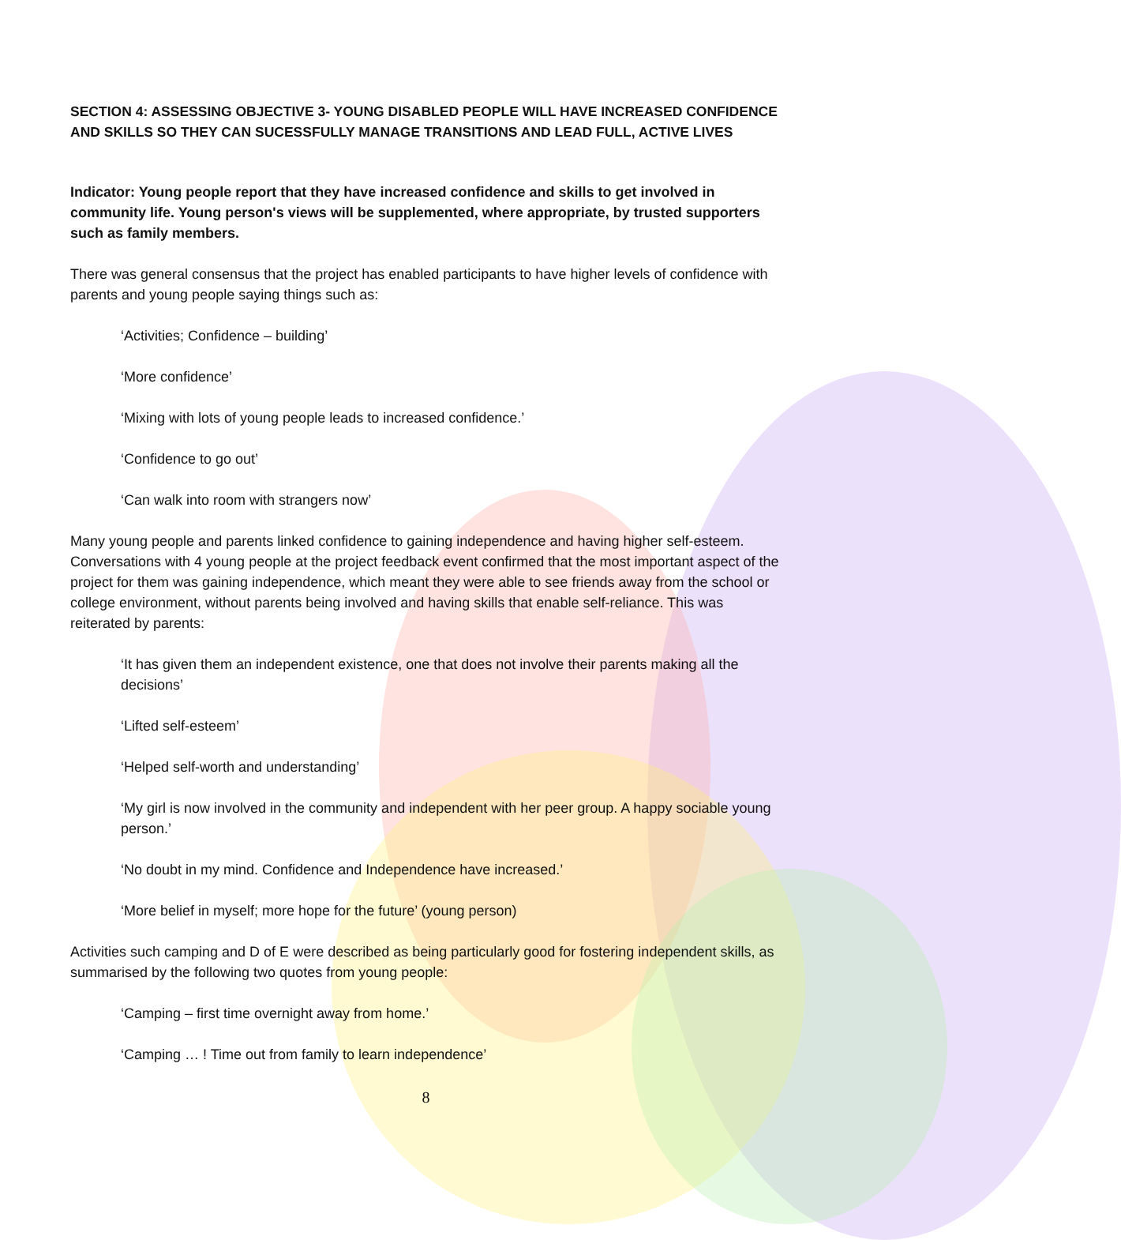SECTION 4: ASSESSING OBJECTIVE 3- YOUNG DISABLED PEOPLE WILL HAVE INCREASED CONFIDENCE AND SKILLS SO THEY CAN SUCESSFULLY MANAGE TRANSITIONS AND LEAD FULL, ACTIVE LIVES
Indicator: Young people report that they have increased confidence and skills to get involved in community life. Young person's views will be supplemented, where appropriate, by trusted supporters such as family members.
There was general consensus that the project has enabled participants to have higher levels of confidence with parents and young people saying things such as:
‘Activities; Confidence – building’
‘More confidence’
‘Mixing with lots of young people leads to increased confidence.’
‘Confidence to go out’
‘Can walk into room with strangers now’
Many young people and parents linked confidence to gaining independence and having higher self-esteem. Conversations with 4 young people at the project feedback event confirmed that the most important aspect of the project for them was gaining independence, which meant they were able to see friends away from the school or college environment, without parents being involved and having skills that enable self-reliance. This was reiterated by parents:
‘It has given them an independent existence, one that does not involve their parents making all the decisions’
‘Lifted self-esteem’
‘Helped self-worth and understanding’
‘My girl is now involved in the community and independent with her peer group. A happy sociable young person.’
‘No doubt in my mind. Confidence and Independence have increased.’
‘More belief in myself; more hope for the future’ (young person)
Activities such camping and D of E were described as being particularly good for fostering independent skills, as summarised by the following two quotes from young people:
‘Camping – first time overnight away from home.’
‘Camping … ! Time out from family to learn independence’
8